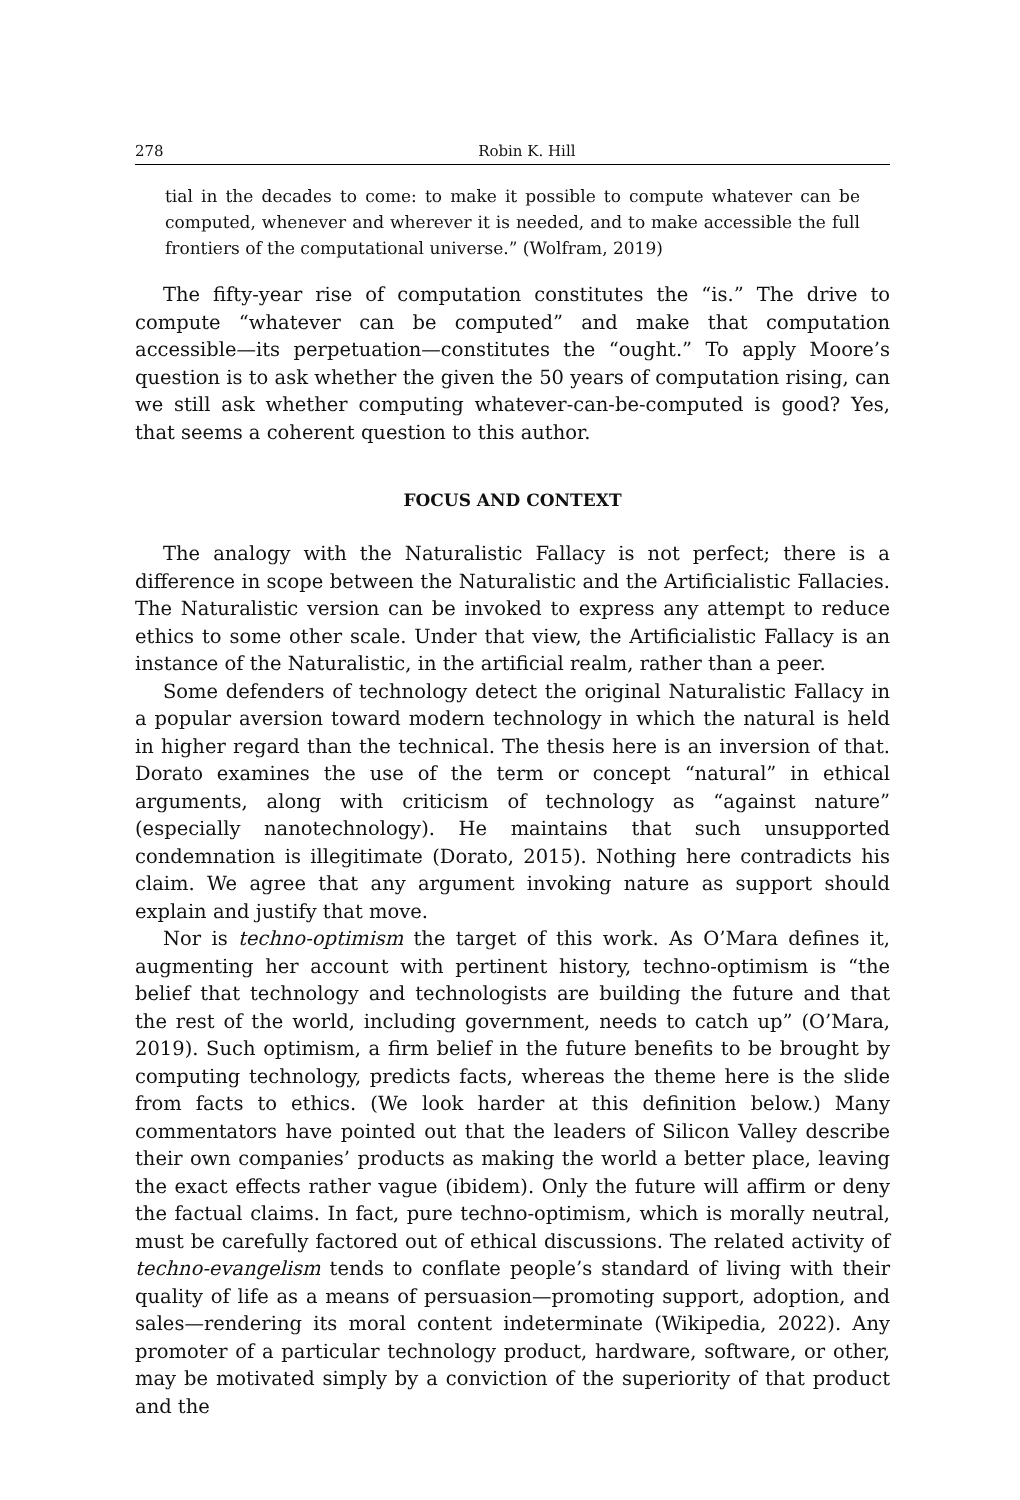278 Robin K. Hill
tial in the decades to come: to make it possible to compute whatever can be computed, whenever and wherever it is needed, and to make accessible the full frontiers of the computational universe.” (Wolfram, 2019)
The fifty-year rise of computation constitutes the “is.” The drive to compute “whatever can be computed” and make that computation accessible—its perpetuation—constitutes the “ought.” To apply Moore’s question is to ask whether the given the 50 years of computation rising, can we still ask whether computing whatever-can-be-computed is good? Yes, that seems a coherent question to this author.
FOCUS AND CONTEXT
The analogy with the Naturalistic Fallacy is not perfect; there is a difference in scope between the Naturalistic and the Artificialistic Fallacies. The Naturalistic version can be invoked to express any attempt to reduce ethics to some other scale. Under that view, the Artificialistic Fallacy is an instance of the Naturalistic, in the artificial realm, rather than a peer.
Some defenders of technology detect the original Naturalistic Fallacy in a popular aversion toward modern technology in which the natural is held in higher regard than the technical. The thesis here is an inversion of that. Dorato examines the use of the term or concept “natural” in ethical arguments, along with criticism of technology as “against nature” (especially nanotechnology). He maintains that such unsupported condemnation is illegitimate (Dorato, 2015). Nothing here contradicts his claim. We agree that any argument invoking nature as support should explain and justify that move.
Nor is techno-optimism the target of this work. As O’Mara defines it, augmenting her account with pertinent history, techno-optimism is “the belief that technology and technologists are building the future and that the rest of the world, including government, needs to catch up” (O’Mara, 2019). Such optimism, a firm belief in the future benefits to be brought by computing technology, predicts facts, whereas the theme here is the slide from facts to ethics. (We look harder at this definition below.) Many commentators have pointed out that the leaders of Silicon Valley describe their own companies’ products as making the world a better place, leaving the exact effects rather vague (ibidem). Only the future will affirm or deny the factual claims. In fact, pure techno-optimism, which is morally neutral, must be carefully factored out of ethical discussions. The related activity of techno-evangelism tends to conflate people’s standard of living with their quality of life as a means of persuasion—promoting support, adoption, and sales—rendering its moral content indeterminate (Wikipedia, 2022). Any promoter of a particular technology product, hardware, software, or other, may be motivated simply by a conviction of the superiority of that product and the